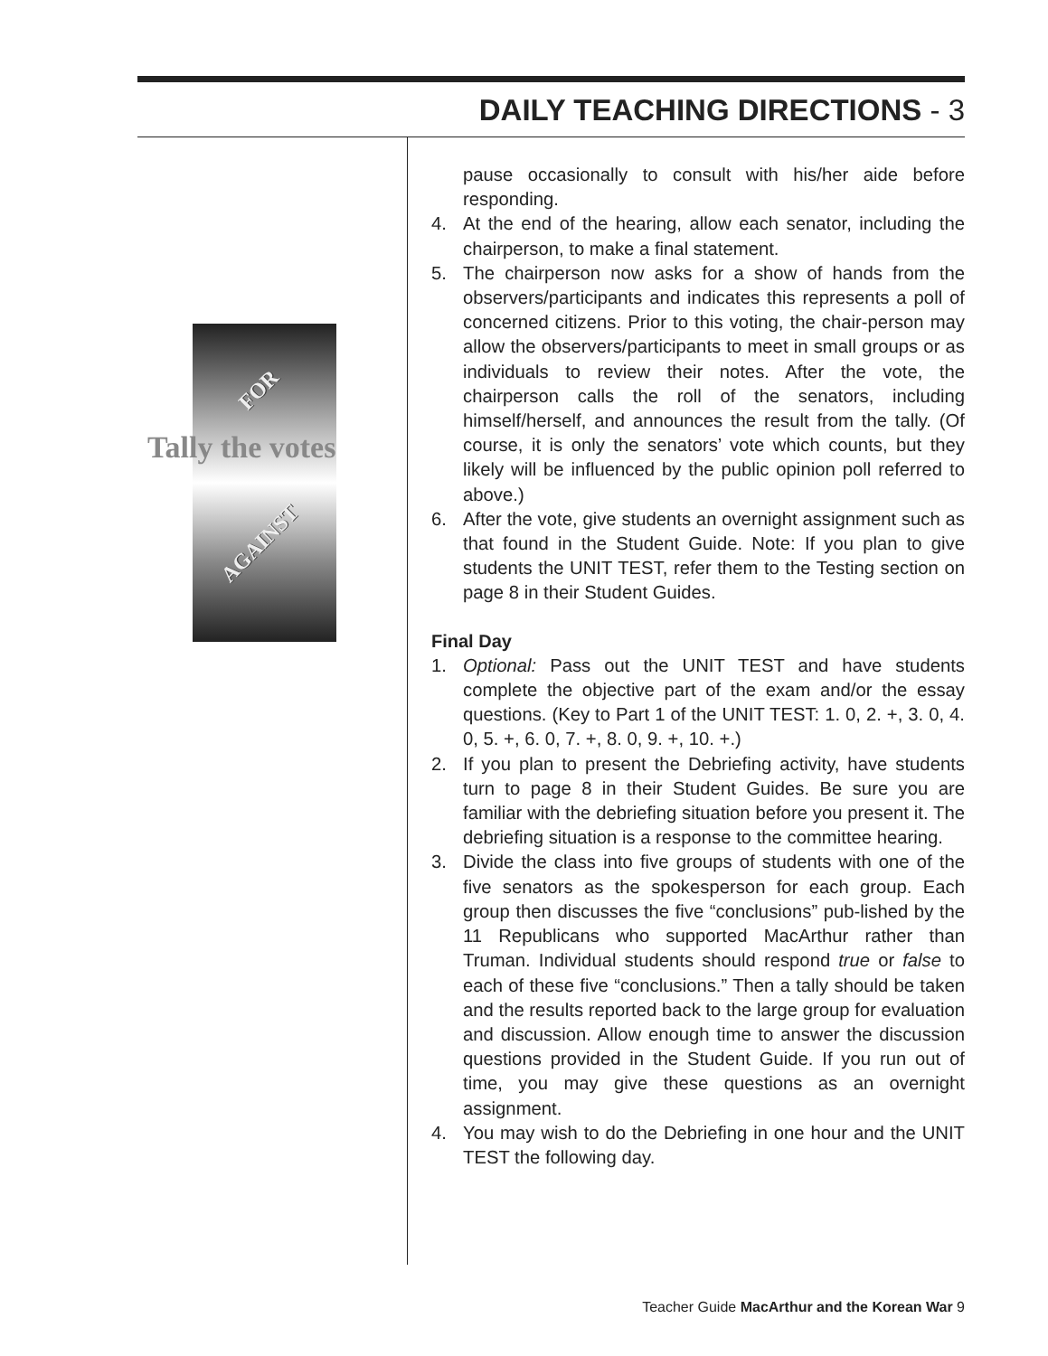DAILY TEACHING DIRECTIONS - 3
FOR
Tally the votes
AGAINST
pause occasionally to consult with his/her aide before responding.
4. At the end of the hearing, allow each senator, including the chairperson, to make a final statement.
5. The chairperson now asks for a show of hands from the observers/participants and indicates this represents a poll of concerned citizens. Prior to this voting, the chair-person may allow the observers/participants to meet in small groups or as individuals to review their notes. After the vote, the chairperson calls the roll of the senators, including himself/herself, and announces the result from the tally. (Of course, it is only the senators’ vote which counts, but they likely will be influenced by the public opinion poll referred to above.)
6. After the vote, give students an overnight assignment such as that found in the Student Guide. Note: If you plan to give students the UNIT TEST, refer them to the Testing section on page 8 in their Student Guides.
Final Day
1. Optional: Pass out the UNIT TEST and have students complete the objective part of the exam and/or the essay questions. (Key to Part 1 of the UNIT TEST: 1. 0, 2. +, 3. 0, 4. 0, 5. +, 6. 0, 7. +, 8. 0, 9. +, 10. +.)
2. If you plan to present the Debriefing activity, have students turn to page 8 in their Student Guides. Be sure you are familiar with the debriefing situation before you present it. The debriefing situation is a response to the committee hearing.
3. Divide the class into five groups of students with one of the five senators as the spokesperson for each group. Each group then discusses the five “conclusions” pub-lished by the 11 Republicans who supported MacArthur rather than Truman. Individual students should respond true or false to each of these five “conclusions.” Then a tally should be taken and the results reported back to the large group for evaluation and discussion. Allow enough time to answer the discussion questions provided in the Student Guide. If you run out of time, you may give these questions as an overnight assignment.
4. You may wish to do the Debriefing in one hour and the UNIT TEST the following day.
Teacher Guide MacArthur and the Korean War 9